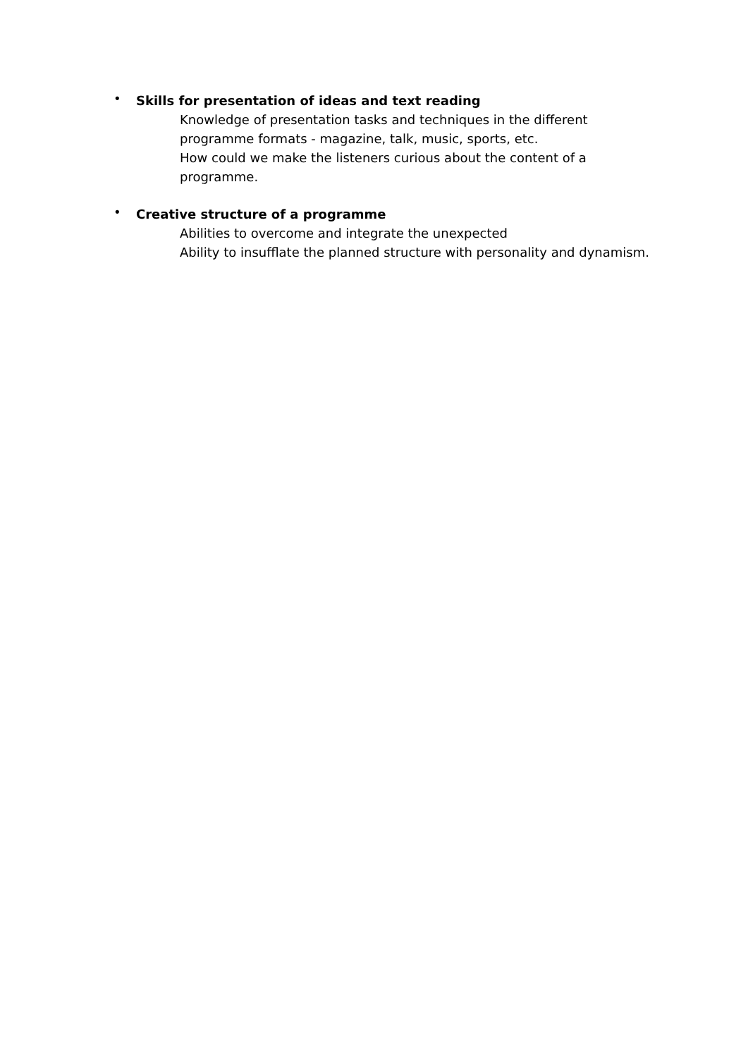•
Skills for presentation of ideas and text reading
Knowledge of presentation tasks and techniques in the different programme formats - magazine, talk, music, sports, etc.
How could we make the listeners curious about the content of a programme.
•
Creative structure of a programme
Abilities to overcome and integrate the unexpected
Ability to insufflate the planned structure with personality and dynamism.